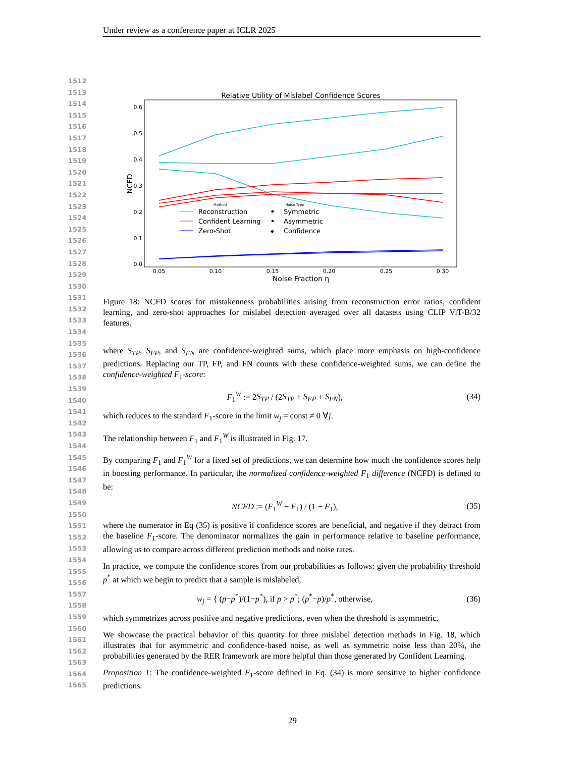Under review as a conference paper at ICLR 2025
1512
1513
1514
1515
1516
1517
1518
1519
1520
1521
1522
1523
1524
1525
1526
1527
1528
1529
1530
1531
1532
1533
1534
1535
1536
1537
1538
1539
1540
1541
1542
1543
1544
1545
1546
1547
1548
1549
1550
1551
1552
1553
1554
1555
1556
1557
1558
1559
1560
1561
1562
1563
1564
1565
Relative Utility of Mislabel Confidence Scores
0.6
0.5
0.4
0.3
0.2
0.1
0.0
0.05
0.10
0.15
0.20
0.25
0.30
Noise Fraction η
NCFD
Method
Noise Type
Reconstruction
Confident Learning
Zero-Shot
Symmetric
Asymmetric
◆
Confidence
Figure 18: NCFD scores for mistakenness probabilities arising from reconstruction error ratios, confident learning, and zero-shot approaches for mislabel detection averaged over all datasets using CLIP ViT-B/32 features.
where S<sub>TP</sub>, S<sub>FP</sub>, and S<sub>FN</sub> are confidence-weighted sums, which place more emphasis on high-confidence predictions. Replacing our TP, FP, and FN counts with these confidence-weighted sums, we can define the confidence-weighted F<sub>1</sub>-score:
F<sub>1</sub><sup>W</sup> := 2S<sub>TP</sub> / (2S<sub>TP</sub> + S<sub>FP</sub> + S<sub>FN</sub>), (34)
which reduces to the standard F<sub>1</sub>-score in the limit w<sub>j</sub> = const ≠ 0 ∀j.
The relationship between F<sub>1</sub> and F<sub>1</sub><sup>W</sup> is illustrated in Fig. 17.
By comparing F<sub>1</sub> and F<sub>1</sub><sup>W</sup> for a fixed set of predictions, we can determine how much the confidence scores help in boosting performance. In particular, the normalized confidence-weighted F<sub>1</sub> difference (NCFD) is defined to be:
NCFD := (F<sub>1</sub><sup>W</sup> − F<sub>1</sub>) / (1 − F<sub>1</sub>), (35)
where the numerator in Eq (35) is positive if confidence scores are beneficial, and negative if they detract from the baseline F<sub>1</sub>-score. The denominator normalizes the gain in performance relative to baseline performance, allowing us to compare across different prediction methods and noise rates.
In practice, we compute the confidence scores from our probabilities as follows: given the probability threshold p<sup>*</sup> at which we begin to predict that a sample is mislabeled,
w<sub>j</sub> = { (p−p<sup>*</sup>)/(1−p<sup>*</sup>), if p > p<sup>*</sup>; (p<sup>*</sup>−p)/p<sup>*</sup>, otherwise, (36)
which symmetrizes across positive and negative predictions, even when the threshold is asymmetric.
We showcase the practical behavior of this quantity for three mislabel detection methods in Fig. 18, which illustrates that for asymmetric and confidence-based noise, as well as symmetric noise less than 20%, the probabilities generated by the RER framework are more helpful than those generated by Confident Learning.
Proposition 1: The confidence-weighted F<sub>1</sub>-score defined in Eq. (34) is more sensitive to higher confidence predictions.
29